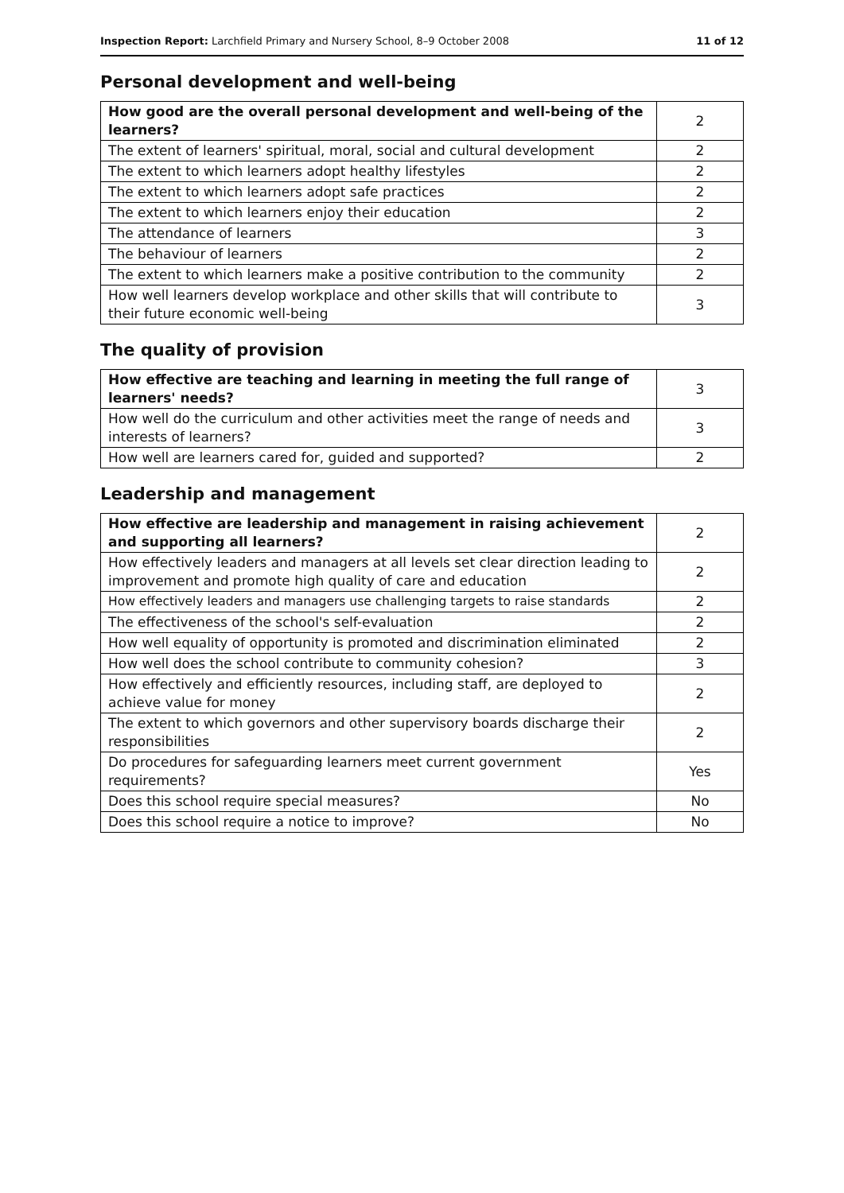Inspection Report: Larchfield Primary and Nursery School, 8–9 October 2008 11 of 12
Personal development and well-being
| How good are the overall personal development and well-being of the learners? | 2 |
| --- | --- |
| The extent of learners' spiritual, moral, social and cultural development | 2 |
| The extent to which learners adopt healthy lifestyles | 2 |
| The extent to which learners adopt safe practices | 2 |
| The extent to which learners enjoy their education | 2 |
| The attendance of learners | 3 |
| The behaviour of learners | 2 |
| The extent to which learners make a positive contribution to the community | 2 |
| How well learners develop workplace and other skills that will contribute to their future economic well-being | 3 |
The quality of provision
| How effective are teaching and learning in meeting the full range of learners' needs? | 3 |
| --- | --- |
| How well do the curriculum and other activities meet the range of needs and interests of learners? | 3 |
| How well are learners cared for, guided and supported? | 2 |
Leadership and management
| How effective are leadership and management in raising achievement and supporting all learners? | 2 |
| --- | --- |
| How effectively leaders and managers at all levels set clear direction leading to improvement and promote high quality of care and education | 2 |
| How effectively leaders and managers use challenging targets to raise standards | 2 |
| The effectiveness of the school's self-evaluation | 2 |
| How well equality of opportunity is promoted and discrimination eliminated | 2 |
| How well does the school contribute to community cohesion? | 3 |
| How effectively and efficiently resources, including staff, are deployed to achieve value for money | 2 |
| The extent to which governors and other supervisory boards discharge their responsibilities | 2 |
| Do procedures for safeguarding learners meet current government requirements? | Yes |
| Does this school require special measures? | No |
| Does this school require a notice to improve? | No |